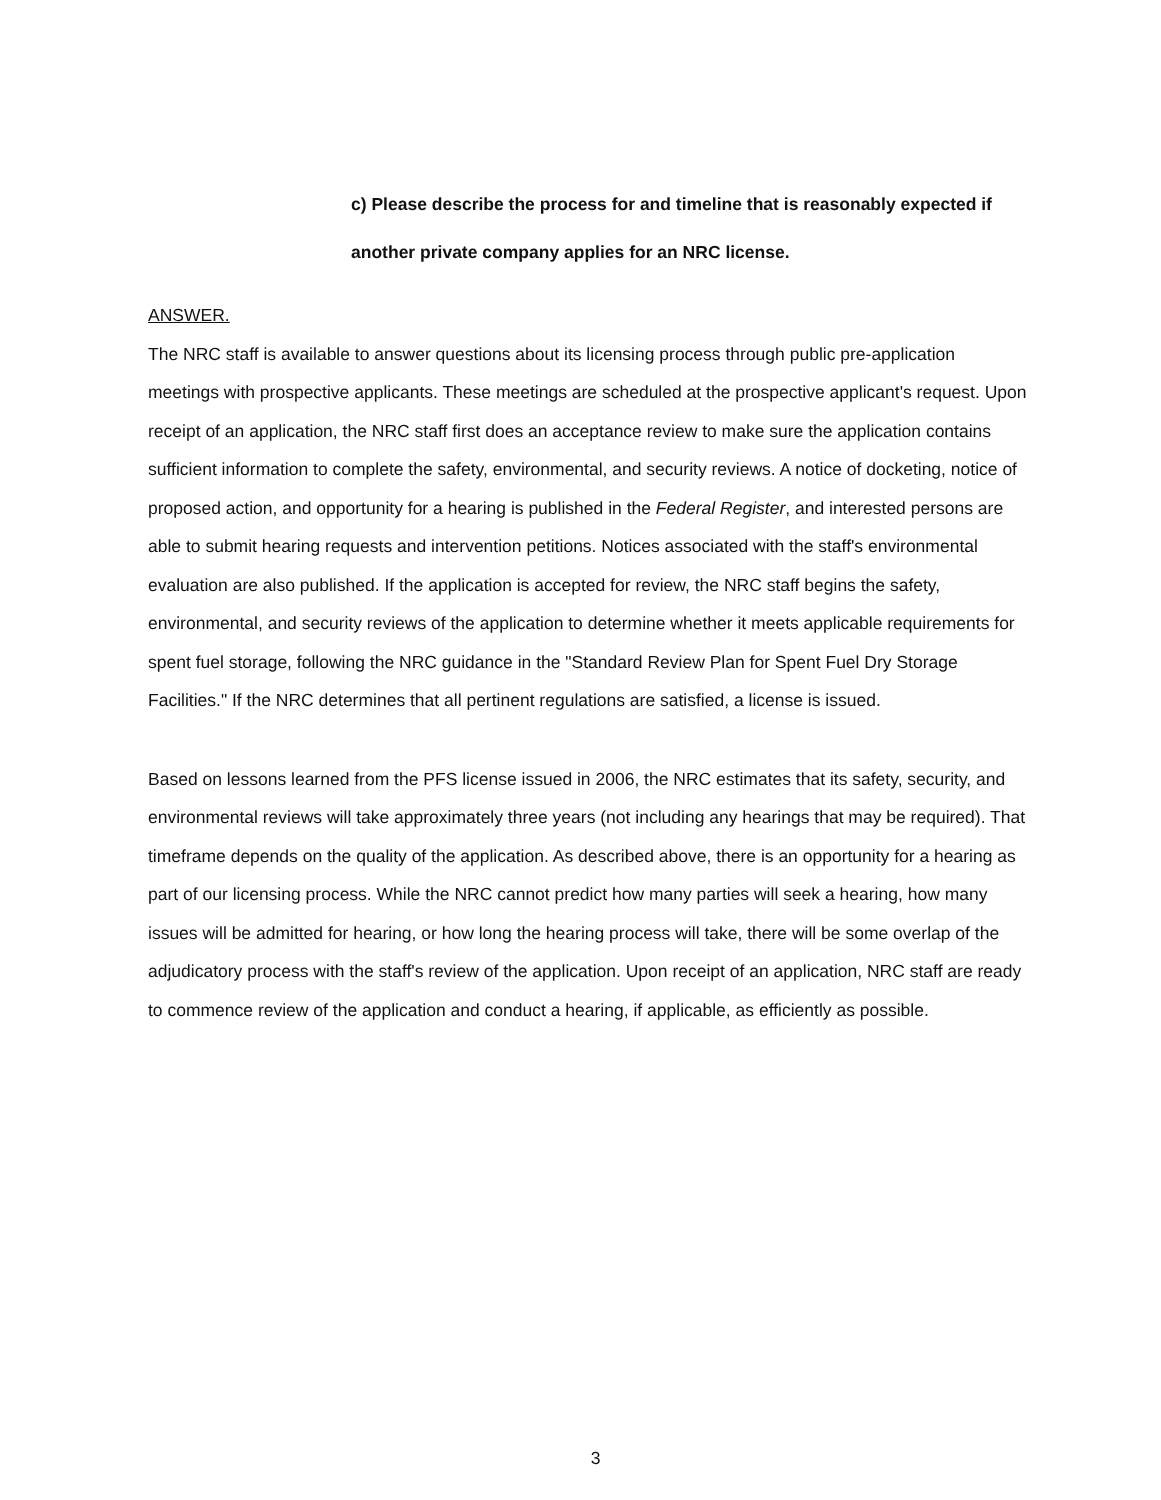c) Please describe the process for and timeline that is reasonably expected if another private company applies for an NRC license.
ANSWER.
The NRC staff is available to answer questions about its licensing process through public pre-application meetings with prospective applicants. These meetings are scheduled at the prospective applicant's request. Upon receipt of an application, the NRC staff first does an acceptance review to make sure the application contains sufficient information to complete the safety, environmental, and security reviews. A notice of docketing, notice of proposed action, and opportunity for a hearing is published in the Federal Register, and interested persons are able to submit hearing requests and intervention petitions. Notices associated with the staff's environmental evaluation are also published. If the application is accepted for review, the NRC staff begins the safety, environmental, and security reviews of the application to determine whether it meets applicable requirements for spent fuel storage, following the NRC guidance in the "Standard Review Plan for Spent Fuel Dry Storage Facilities." If the NRC determines that all pertinent regulations are satisfied, a license is issued.
Based on lessons learned from the PFS license issued in 2006, the NRC estimates that its safety, security, and environmental reviews will take approximately three years (not including any hearings that may be required). That timeframe depends on the quality of the application. As described above, there is an opportunity for a hearing as part of our licensing process. While the NRC cannot predict how many parties will seek a hearing, how many issues will be admitted for hearing, or how long the hearing process will take, there will be some overlap of the adjudicatory process with the staff's review of the application. Upon receipt of an application, NRC staff are ready to commence review of the application and conduct a hearing, if applicable, as efficiently as possible.
3